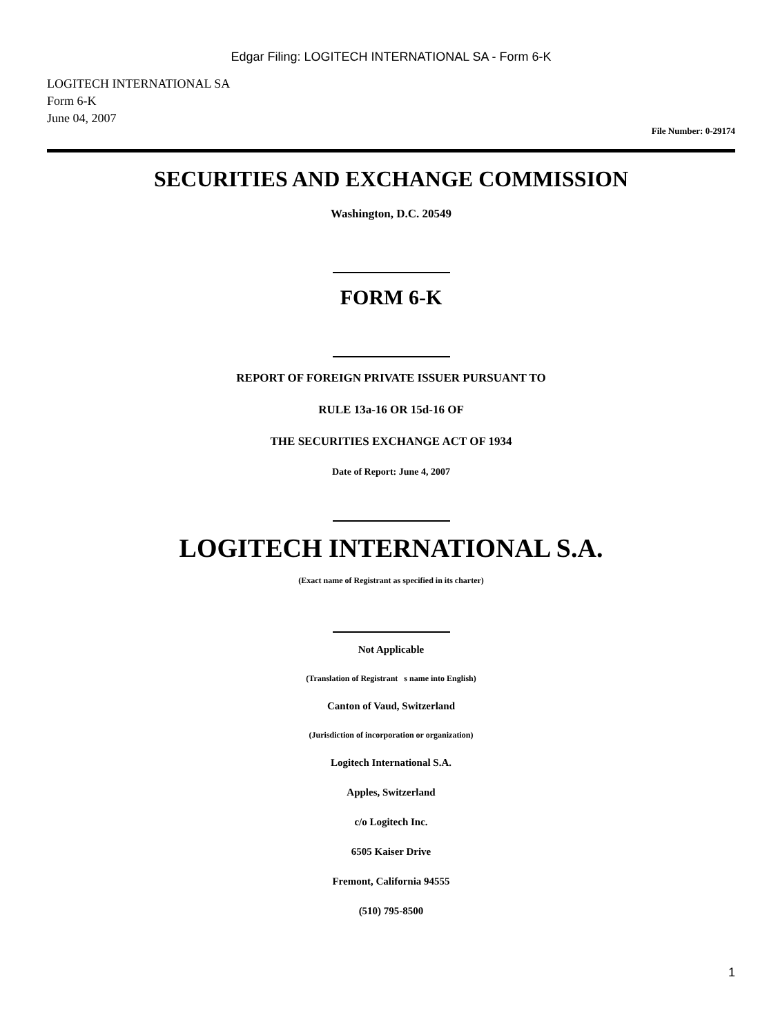Edgar Filing: LOGITECH INTERNATIONAL SA - Form 6-K
LOGITECH INTERNATIONAL SA
Form 6-K
June 04, 2007
File Number: 0-29174
SECURITIES AND EXCHANGE COMMISSION
Washington, D.C. 20549
FORM 6-K
REPORT OF FOREIGN PRIVATE ISSUER PURSUANT TO
RULE 13a-16 OR 15d-16 OF
THE SECURITIES EXCHANGE ACT OF 1934
Date of Report: June 4, 2007
LOGITECH INTERNATIONAL S.A.
(Exact name of Registrant as specified in its charter)
Not Applicable
(Translation of Registrant s name into English)
Canton of Vaud, Switzerland
(Jurisdiction of incorporation or organization)
Logitech International S.A.
Apples, Switzerland
c/o Logitech Inc.
6505 Kaiser Drive
Fremont, California 94555
(510) 795-8500
1